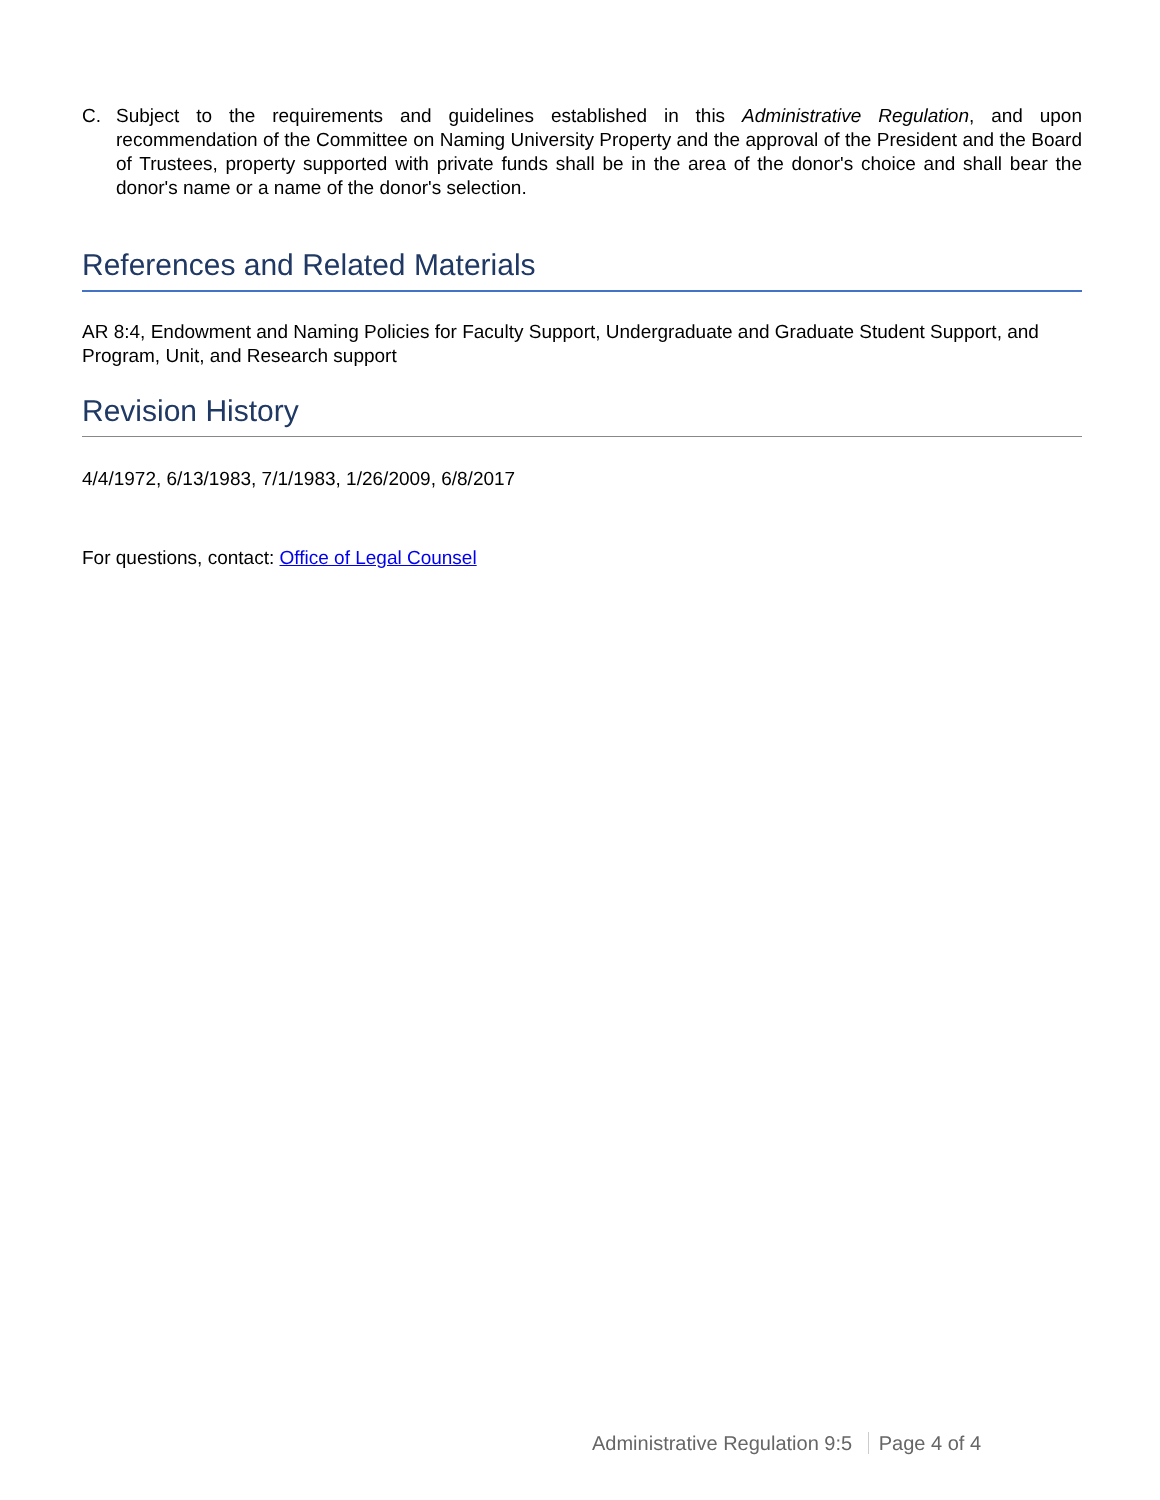C. Subject to the requirements and guidelines established in this Administrative Regulation, and upon recommendation of the Committee on Naming University Property and the approval of the President and the Board of Trustees, property supported with private funds shall be in the area of the donor's choice and shall bear the donor's name or a name of the donor's selection.
References and Related Materials
AR 8:4, Endowment and Naming Policies for Faculty Support, Undergraduate and Graduate Student Support, and Program, Unit, and Research support
Revision History
4/4/1972, 6/13/1983, 7/1/1983, 1/26/2009, 6/8/2017
For questions, contact: Office of Legal Counsel
Administrative Regulation 9:5 Page 4 of 4